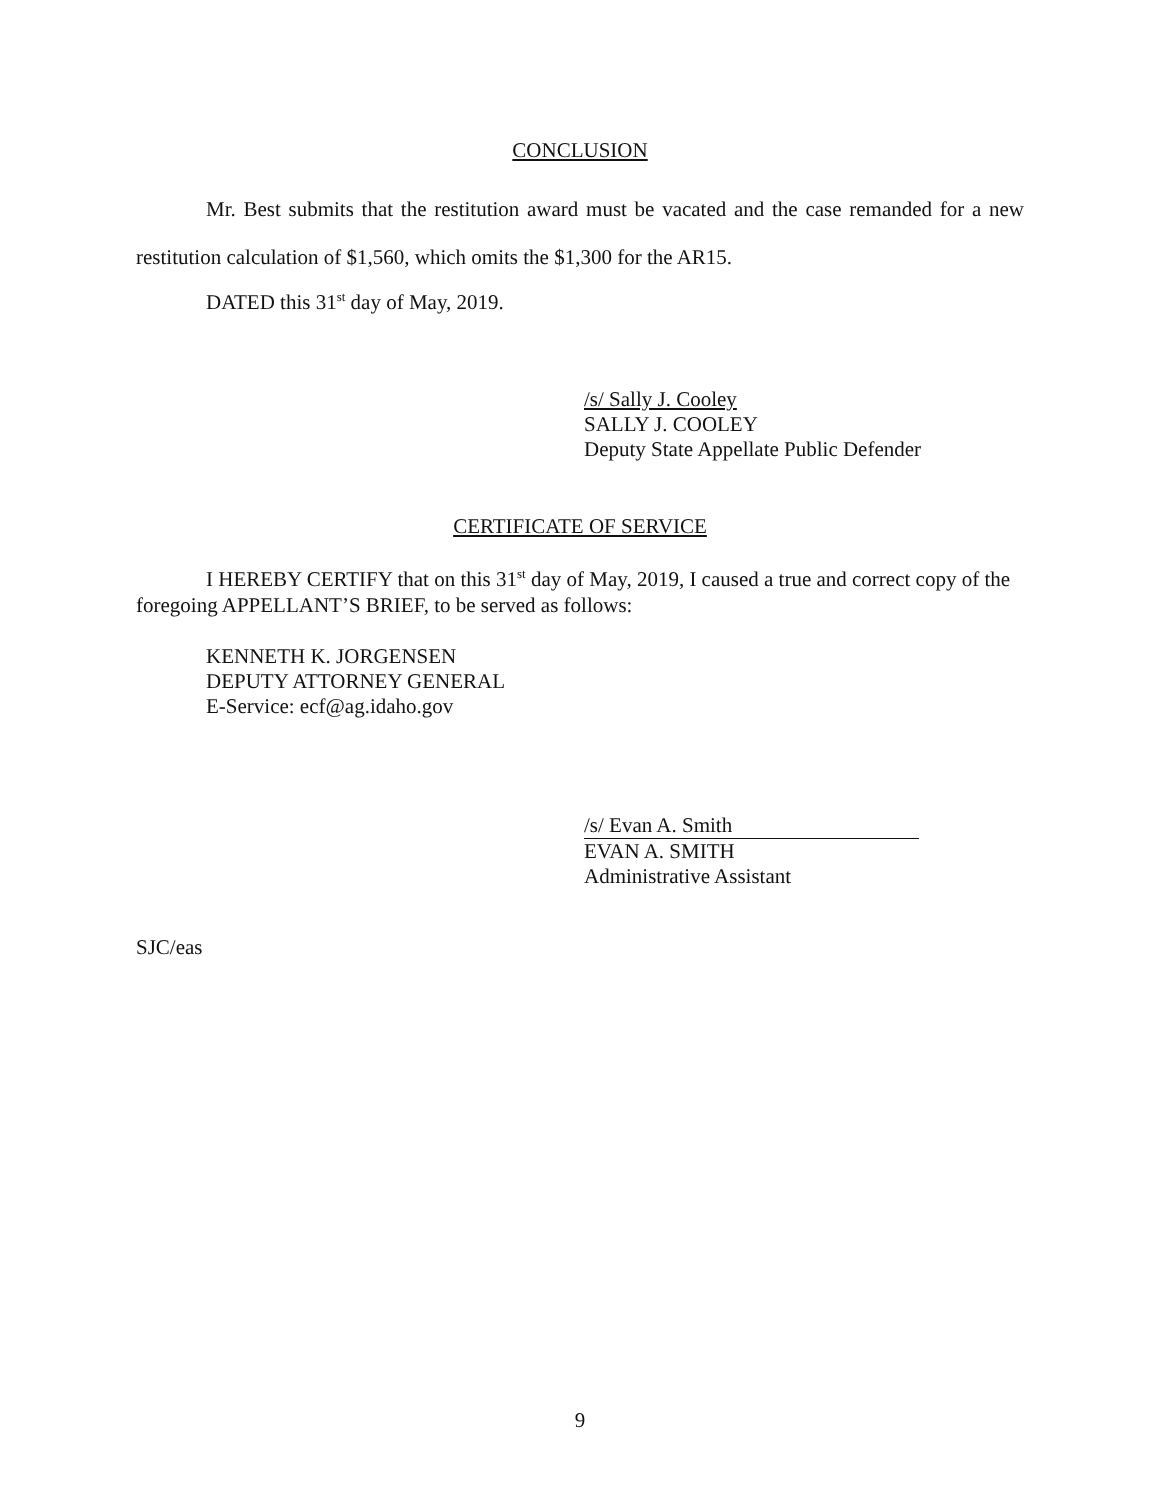CONCLUSION
Mr. Best submits that the restitution award must be vacated and the case remanded for a new restitution calculation of $1,560, which omits the $1,300 for the AR15.
DATED this 31<sup>st</sup> day of May, 2019.
/s/ Sally J. Cooley
SALLY J. COOLEY
Deputy State Appellate Public Defender
CERTIFICATE OF SERVICE
I HEREBY CERTIFY that on this 31<sup>st</sup> day of May, 2019, I caused a true and correct copy of the foregoing APPELLANT’S BRIEF, to be served as follows:
KENNETH K. JORGENSEN
DEPUTY ATTORNEY GENERAL
E-Service: ecf@ag.idaho.gov
/s/ Evan A. Smith
EVAN A. SMITH
Administrative Assistant
SJC/eas
9